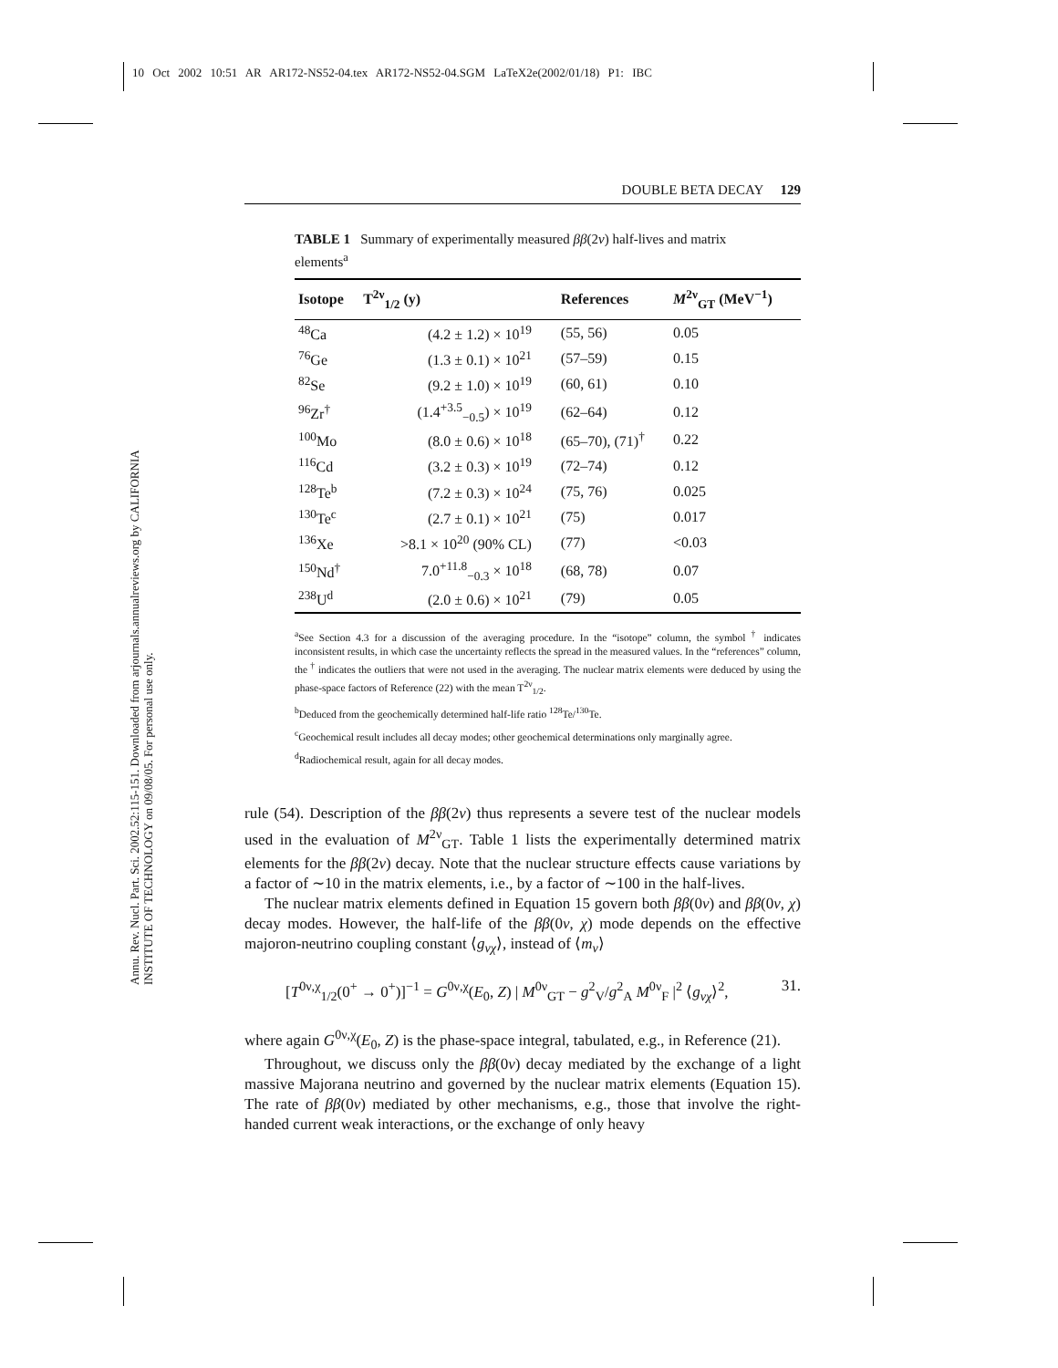10 Oct 2002 10:51 AR AR172-NS52-04.tex AR172-NS52-04.SGM LaTeX2e(2002/01/18) P1: IBC
Annu. Rev. Nucl. Part. Sci. 2002.52:115-151. Downloaded from arjournals.annualreviews.org by CALIFORNIA INSTITUTE OF TECHNOLOGY on 09/08/05. For personal use only.
DOUBLE BETA DECAY 129
TABLE 1 Summary of experimentally measured ββ(2ν) half-lives and matrix elements<sup>a</sup>
| Isotope | T<sup>2ν</sup><sub>1/2</sub> (y) | References | M<sup>2ν</sup><sub>GT</sub> (MeV<sup>−1</sup>) |
| --- | --- | --- | --- |
| <sup>48</sup>Ca | (4.2 ± 1.2) × 10<sup>19</sup> | (55, 56) | 0.05 |
| <sup>76</sup>Ge | (1.3 ± 0.1) × 10<sup>21</sup> | (57–59) | 0.15 |
| <sup>82</sup>Se | (9.2 ± 1.0) × 10<sup>19</sup> | (60, 61) | 0.10 |
| <sup>96</sup>Zr<sup>†</sup> | (1.4<sup>+3.5</sup><sub>−0.5</sub>) × 10<sup>19</sup> | (62–64) | 0.12 |
| <sup>100</sup>Mo | (8.0 ± 0.6) × 10<sup>18</sup> | (65–70), (71)<sup>†</sup> | 0.22 |
| <sup>116</sup>Cd | (3.2 ± 0.3) × 10<sup>19</sup> | (72–74) | 0.12 |
| <sup>128</sup>Te<sup>b</sup> | (7.2 ± 0.3) × 10<sup>24</sup> | (75, 76) | 0.025 |
| <sup>130</sup>Te<sup>c</sup> | (2.7 ± 0.1) × 10<sup>21</sup> | (75) | 0.017 |
| <sup>136</sup>Xe | >8.1 × 10<sup>20</sup> (90% CL) | (77) | <0.03 |
| <sup>150</sup>Nd<sup>†</sup> | 7.0<sup>+11.8</sup><sub>−0.3</sub> × 10<sup>18</sup> | (68, 78) | 0.07 |
| <sup>238</sup>U<sup>d</sup> | (2.0 ± 0.6) × 10<sup>21</sup> | (79) | 0.05 |
<sup>a</sup> See Section 4.3 for a discussion of the averaging procedure. In the “isotope” column, the symbol <sup>†</sup> indicates inconsistent results, in which case the uncertainty reflects the spread in the measured values. In the “references” column, the <sup>†</sup> indicates the outliers that were not used in the averaging. The nuclear matrix elements were deduced by using the phase-space factors of Reference (22) with the mean T<sup>2ν</sup><sub>1/2</sub>.
<sup>b</sup> Deduced from the geochemically determined half-life ratio <sup>128</sup>Te/<sup>130</sup>Te.
<sup>c</sup> Geochemical result includes all decay modes; other geochemical determinations only marginally agree.
<sup>d</sup> Radiochemical result, again for all decay modes.
rule (54). Description of the ββ(2ν) thus represents a severe test of the nuclear models used in the evaluation of M<sup>2ν</sup><sub>GT</sub>. Table 1 lists the experimentally determined matrix elements for the ββ(2ν) decay. Note that the nuclear structure effects cause variations by a factor of ∼10 in the matrix elements, i.e., by a factor of ∼100 in the half-lives.
The nuclear matrix elements defined in Equation 15 govern both ββ(0ν) and ββ(0ν, χ) decay modes. However, the half-life of the ββ(0ν, χ) mode depends on the effective majoron-neutrino coupling constant ⟨g<sub>νχ</sub>⟩, instead of ⟨m<sub>ν</sub>⟩
[T<sup>0ν,χ</sup><sub>1/2</sub>(0<sup>+</sup> → 0<sup>+</sup>)]<sup>−1</sup> = G<sup>0ν,χ</sup>(E<sub>0</sub>, Z) | M<sup>0ν</sup><sub>GT</sub> − g<sup>2</sup><sub>V</sub>/g<sup>2</sup><sub>A</sub> M<sup>0ν</sup><sub>F</sub> |<sup>2</sup> ⟨g<sub>νχ</sub>⟩<sup>2</sup>, 31.
where again G<sup>0ν,χ</sup>(E<sub>0</sub>, Z) is the phase-space integral, tabulated, e.g., in Reference (21).
Throughout, we discuss only the ββ(0ν) decay mediated by the exchange of a light massive Majorana neutrino and governed by the nuclear matrix elements (Equation 15). The rate of ββ(0ν) mediated by other mechanisms, e.g., those that involve the right-handed current weak interactions, or the exchange of only heavy